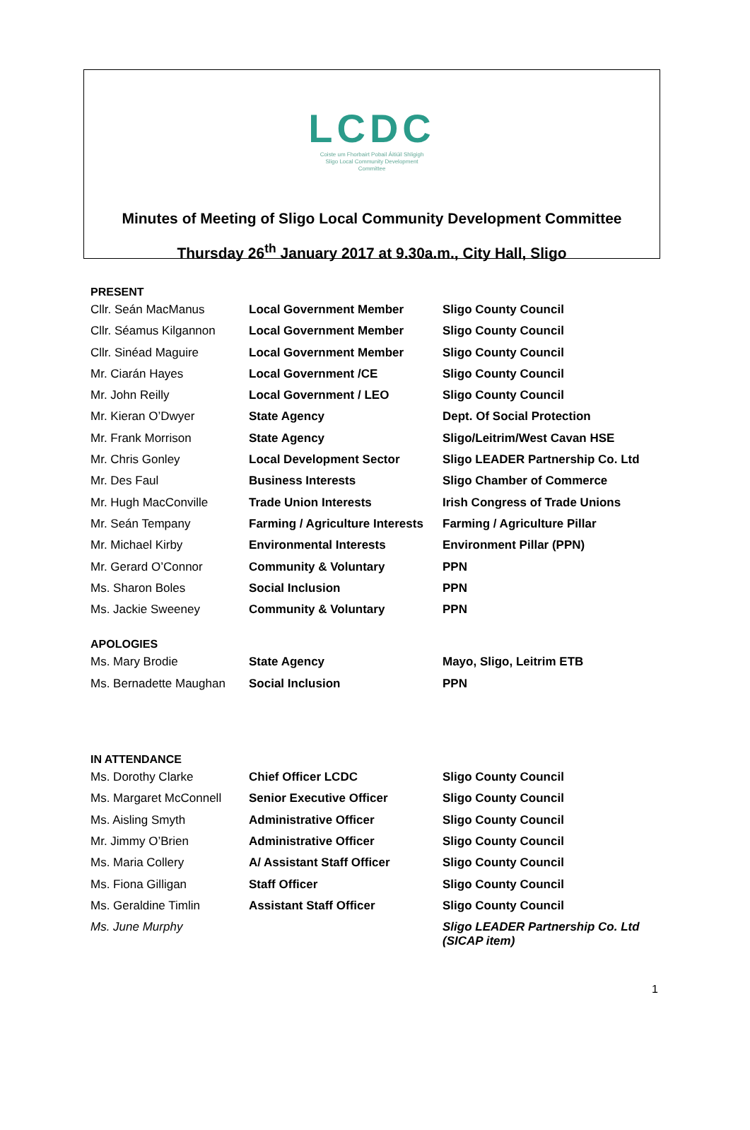LCDC
Coiste um Fhorbairt Pobail Áitiúil Shligigh
Sligo Local Community Development
Committee
Minutes of Meeting of Sligo Local Community Development Committee
Thursday 26<sup>th</sup> January 2017 at 9.30a.m., City Hall, Sligo
PRESENT
| Cllr. Seán MacManus | Local Government Member | Sligo County Council |
| Cllr. Séamus Kilgannon | Local Government Member | Sligo County Council |
| Cllr. Sinéad Maguire | Local Government Member | Sligo County Council |
| Mr. Ciarán Hayes | Local Government /CE | Sligo County Council |
| Mr. John Reilly | Local Government / LEO | Sligo County Council |
| Mr. Kieran O’Dwyer | State Agency | Dept. Of Social Protection |
| Mr. Frank Morrison | State Agency | Sligo/Leitrim/West Cavan HSE |
| Mr. Chris Gonley | Local Development Sector | Sligo LEADER Partnership Co. Ltd |
| Mr. Des Faul | Business Interests | Sligo Chamber of Commerce |
| Mr. Hugh MacConville | Trade Union Interests | Irish Congress of Trade Unions |
| Mr. Seán Tempany | Farming / Agriculture Interests | Farming / Agriculture Pillar |
| Mr. Michael Kirby | Environmental Interests | Environment Pillar (PPN) |
| Mr. Gerard O’Connor | Community & Voluntary | PPN |
| Ms. Sharon Boles | Social Inclusion | PPN |
| Ms. Jackie Sweeney | Community & Voluntary | PPN |
APOLOGIES
| Ms. Mary Brodie | State Agency | Mayo, Sligo, Leitrim ETB |
| Ms. Bernadette Maughan | Social Inclusion | PPN |
IN ATTENDANCE
| Ms. Dorothy Clarke | Chief Officer LCDC | Sligo County Council |
| Ms. Margaret McConnell | Senior Executive Officer | Sligo County Council |
| Ms. Aisling Smyth | Administrative Officer | Sligo County Council |
| Mr. Jimmy O’Brien | Administrative Officer | Sligo County Council |
| Ms. Maria Collery | A/ Assistant Staff Officer | Sligo County Council |
| Ms. Fiona Gilligan | Staff Officer | Sligo County Council |
| Ms. Geraldine Timlin | Assistant Staff Officer | Sligo County Council |
| Ms. June Murphy | | Sligo LEADER Partnership Co. Ltd (SICAP item) |
1